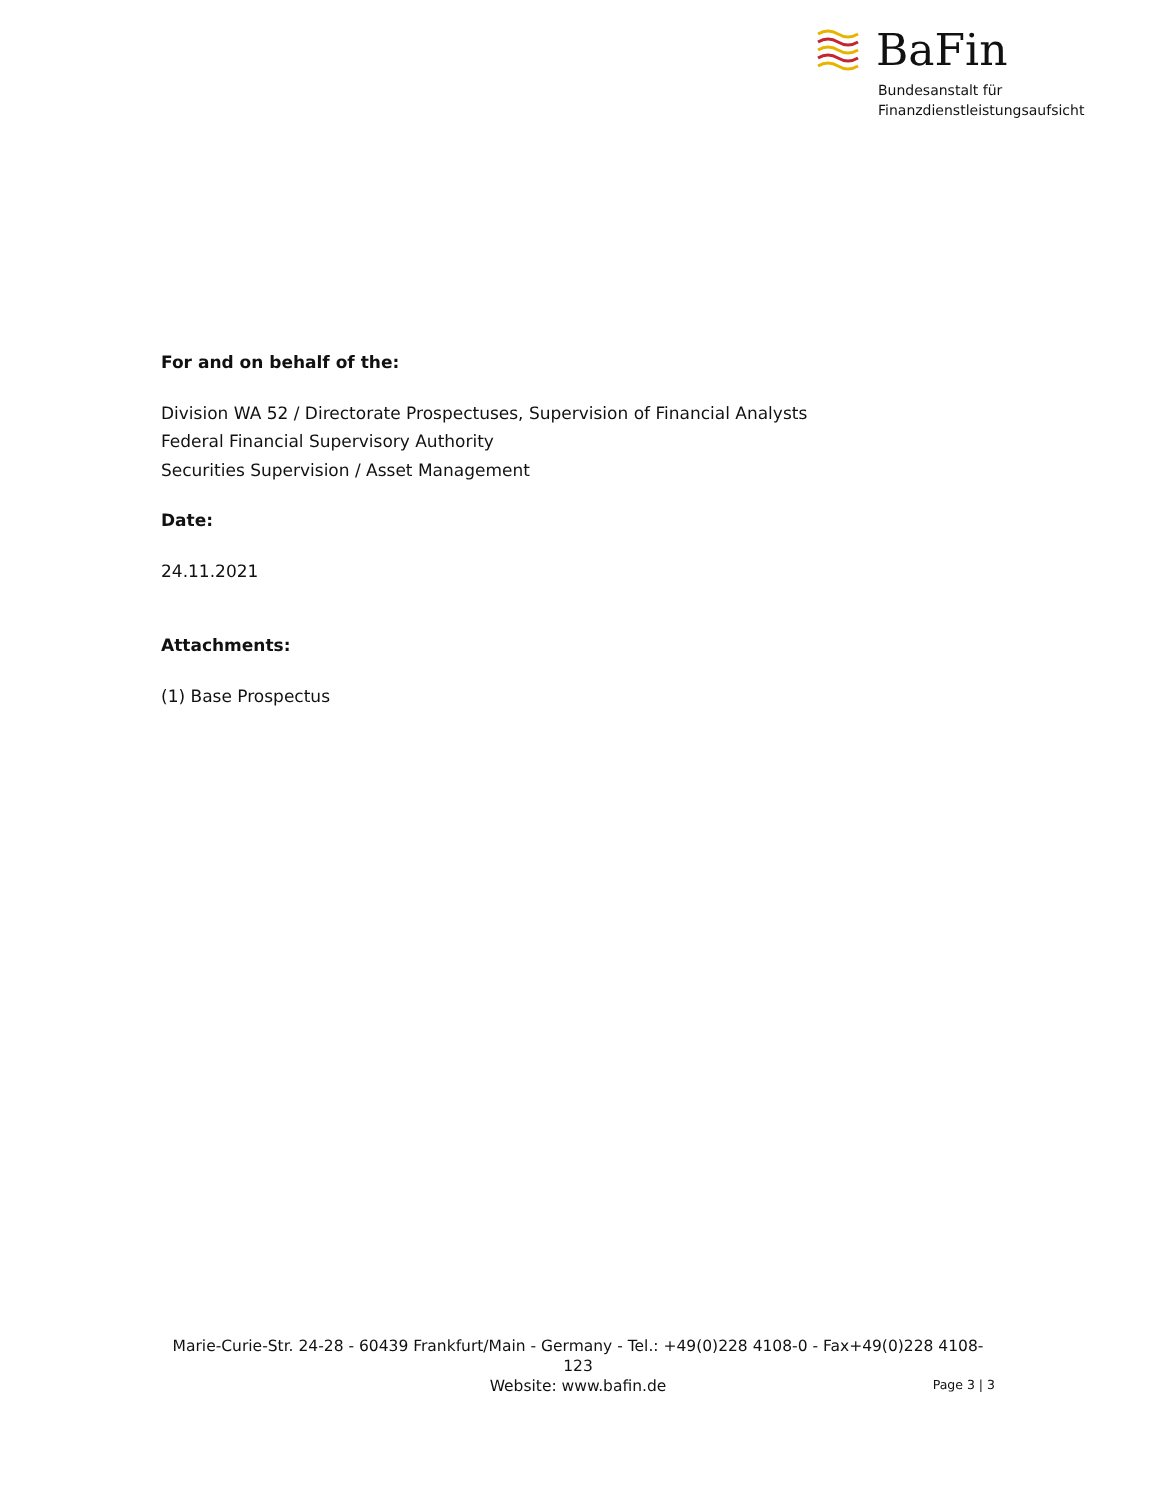BaFin
Bundesanstalt für
Finanzdienstleistungsaufsicht
For and on behalf of the:
Division WA 52 / Directorate Prospectuses, Supervision of Financial Analysts
Federal Financial Supervisory Authority
Securities Supervision / Asset Management
Date:
24.11.2021
Attachments:
(1) Base Prospectus
Marie-Curie-Str. 24-28 - 60439 Frankfurt/Main - Germany - Tel.: +49(0)228 4108-0 - Fax+49(0)228 4108-123
Website: www.bafin.de
Page 3 | 3